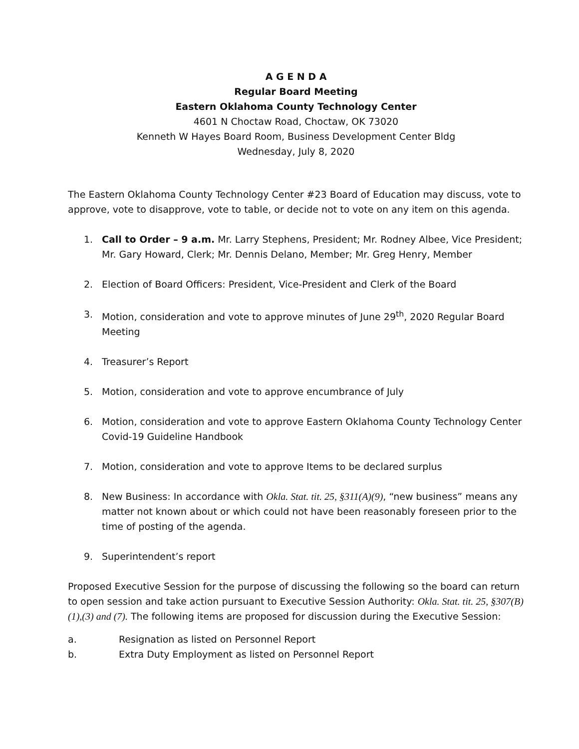A G E N D A
Regular Board Meeting
Eastern Oklahoma County Technology Center
4601 N Choctaw Road, Choctaw, OK 73020
Kenneth W Hayes Board Room, Business Development Center Bldg
Wednesday, July 8, 2020
The Eastern Oklahoma County Technology Center #23 Board of Education may discuss, vote to approve, vote to disapprove, vote to table, or decide not to vote on any item on this agenda.
1. Call to Order – 9 a.m. Mr. Larry Stephens, President; Mr. Rodney Albee, Vice President; Mr. Gary Howard, Clerk; Mr. Dennis Delano, Member; Mr. Greg Henry, Member
2. Election of Board Officers: President, Vice-President and Clerk of the Board
3. Motion, consideration and vote to approve minutes of June 29<sup>th</sup>, 2020 Regular Board Meeting
4. Treasurer’s Report
5. Motion, consideration and vote to approve encumbrance of July
6. Motion, consideration and vote to approve Eastern Oklahoma County Technology Center Covid-19 Guideline Handbook
7. Motion, consideration and vote to approve Items to be declared surplus
8. New Business: In accordance with Okla. Stat. tit. 25, §311(A)(9), “new business” means any matter not known about or which could not have been reasonably foreseen prior to the time of posting of the agenda.
9. Superintendent’s report
Proposed Executive Session for the purpose of discussing the following so the board can return to open session and take action pursuant to Executive Session Authority: Okla. Stat. tit. 25, §307(B)(1),(3) and (7). The following items are proposed for discussion during the Executive Session:
a. Resignation as listed on Personnel Report
b. Extra Duty Employment as listed on Personnel Report